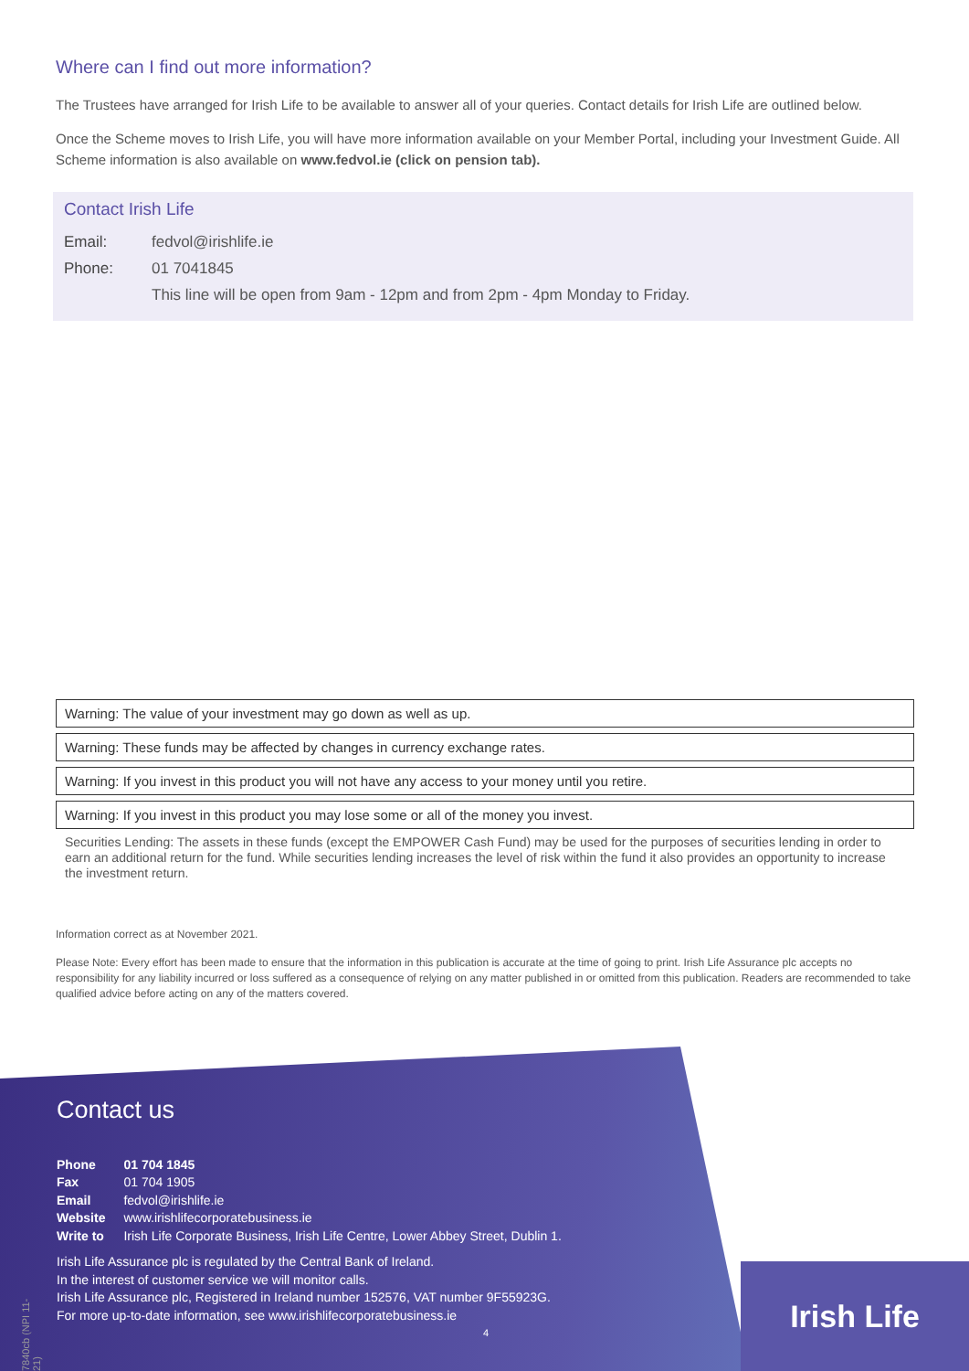Where can I find out more information?
The Trustees have arranged for Irish Life to be available to answer all of your queries. Contact details for Irish Life are outlined below.
Once the Scheme moves to Irish Life, you will have more information available on your Member Portal, including your Investment Guide. All Scheme information is also available on www.fedvol.ie (click on pension tab).
Contact Irish Life
Email: fedvol@irishlife.ie
Phone: 01 7041845
This line will be open from 9am - 12pm and from 2pm - 4pm Monday to Friday.
Warning: The value of your investment may go down as well as up.
Warning: These funds may be affected by changes in currency exchange rates.
Warning: If you invest in this product you will not have any access to your money until you retire.
Warning: If you invest in this product you may lose some or all of the money you invest.
Securities Lending: The assets in these funds (except the EMPOWER Cash Fund) may be used for the purposes of securities lending in order to earn an additional return for the fund. While securities lending increases the level of risk within the fund it also provides an opportunity to increase the investment return.
Information correct as at November 2021.
Please Note: Every effort has been made to ensure that the information in this publication is accurate at the time of going to print. Irish Life Assurance plc accepts no responsibility for any liability incurred or loss suffered as a consequence of relying on any matter published in or omitted from this publication. Readers are recommended to take qualified advice before acting on any of the matters covered.
Contact us
| Phone | 01 704 1845 |
| Fax | 01 704 1905 |
| Email | fedvol@irishlife.ie |
| Website | www.irishlifecorporatebusiness.ie |
| Write to | Irish Life Corporate Business, Irish Life Centre, Lower Abbey Street, Dublin 1. |
Irish Life Assurance plc is regulated by the Central Bank of Ireland.
In the interest of customer service we will monitor calls.
Irish Life Assurance plc, Registered in Ireland number 152576, VAT number 9F55923G.
For more up-to-date information, see www.irishlifecorporatebusiness.ie
4
Irish Life
7840cb (NPI 11-21)